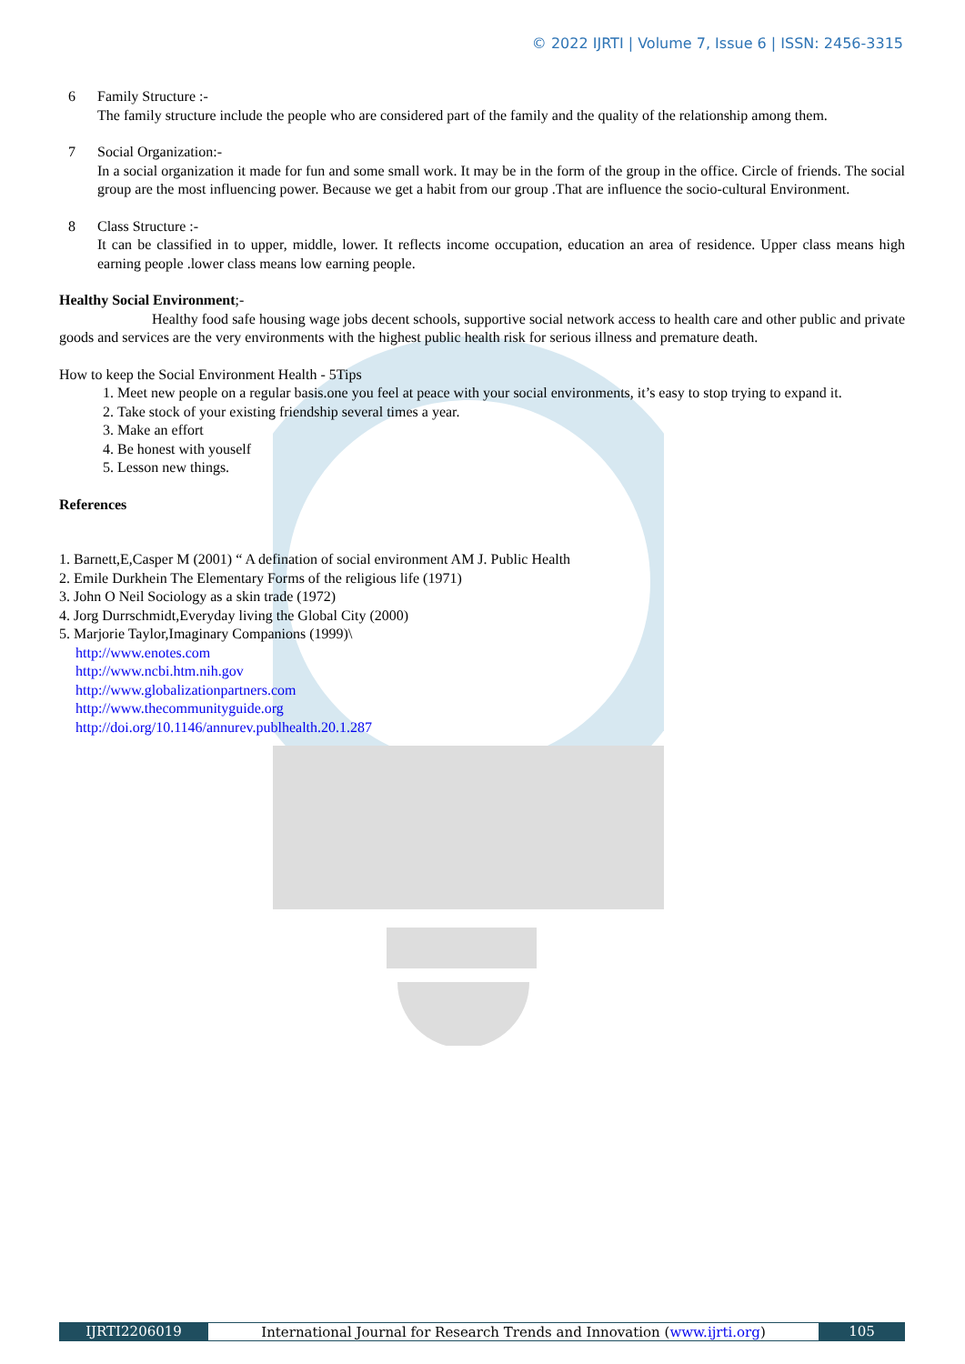© 2022 IJRTI | Volume 7, Issue 6 | ISSN: 2456-3315
6 Family Structure :-
The family structure include the people who are considered part of the family and the quality of the relationship among them.
7 Social Organization:-
In a social organization it made for fun and some small work. It may be in the form of the group in the office. Circle of friends. The social group are the most influencing power. Because we get a habit from our group .That are influence the socio-cultural Environment.
8 Class Structure :-
It can be classified in to upper, middle, lower. It reflects income occupation, education an area of residence. Upper class means high earning people .lower class means low earning people.
Healthy Social Environment;-
Healthy food safe housing wage jobs decent schools, supportive social network access to health care and other public and private goods and services are the very environments with the highest public health risk for serious illness and premature death.
How to keep the Social Environment Health - 5Tips
1. Meet new people on a regular basis.one you feel at peace with your social environments, it’s easy to stop trying to expand it.
2. Take stock of your existing friendship several times a year.
3. Make an effort
4. Be honest with youself
5. Lesson new things.
References
1. Barnett,E,Casper M (2001) “ A defination of social environment AM J. Public Health
2. Emile Durkhein The Elementary Forms of the religious life (1971)
3. John O Neil Sociology as a skin trade (1972)
4. Jorg Durrschmidt,Everyday living the Global City (2000)
5. Marjorie Taylor,Imaginary Companions (1999)\
http://www.enotes.com
http://www.ncbi.htm.nih.gov
http://www.globalizationpartners.com
http://www.thecommunityguide.org
http://doi.org/10.1146/annurev.publhealth.20.1.287
IJRTI2206019 International Journal for Research Trends and Innovation (www.ijrti.org)
105